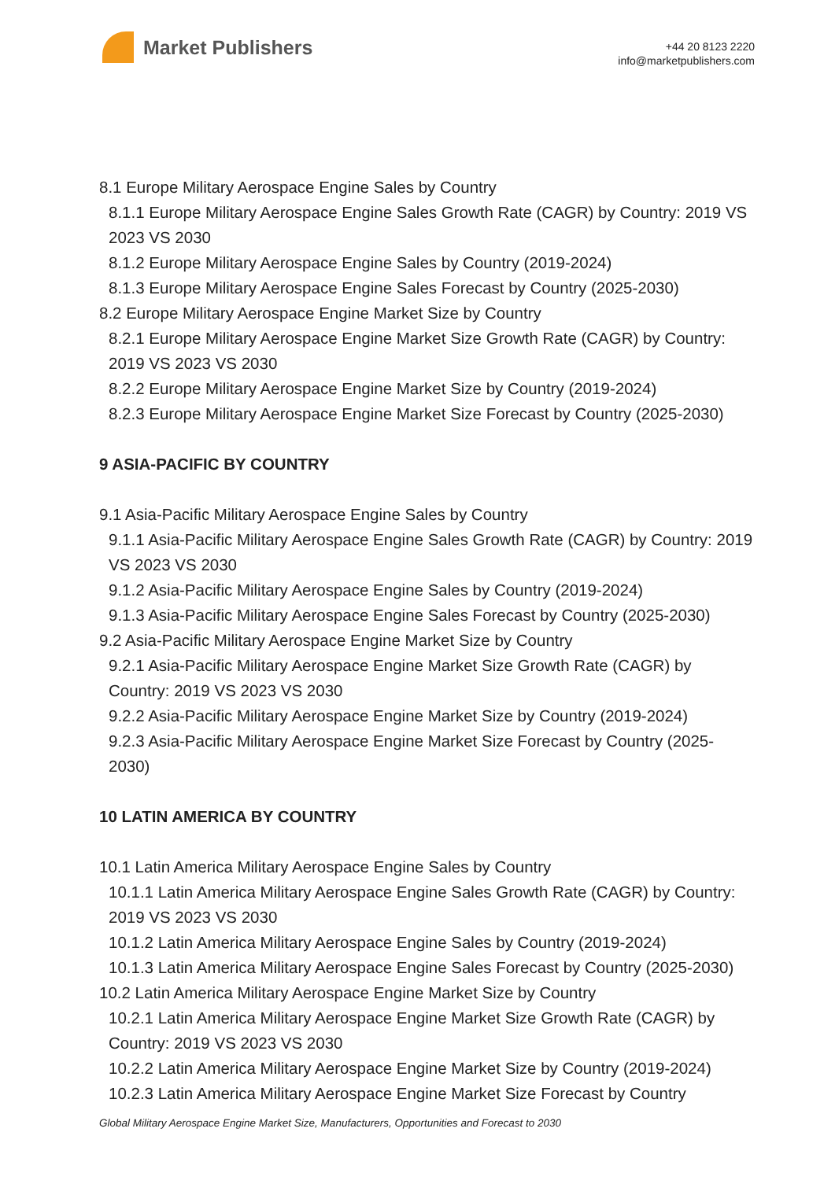Market Publishers
+44 20 8123 2220
info@marketpublishers.com
8.1 Europe Military Aerospace Engine Sales by Country
8.1.1 Europe Military Aerospace Engine Sales Growth Rate (CAGR) by Country: 2019 VS 2023 VS 2030
8.1.2 Europe Military Aerospace Engine Sales by Country (2019-2024)
8.1.3 Europe Military Aerospace Engine Sales Forecast by Country (2025-2030)
8.2 Europe Military Aerospace Engine Market Size by Country
8.2.1 Europe Military Aerospace Engine Market Size Growth Rate (CAGR) by Country: 2019 VS 2023 VS 2030
8.2.2 Europe Military Aerospace Engine Market Size by Country (2019-2024)
8.2.3 Europe Military Aerospace Engine Market Size Forecast by Country (2025-2030)
9 ASIA-PACIFIC BY COUNTRY
9.1 Asia-Pacific Military Aerospace Engine Sales by Country
9.1.1 Asia-Pacific Military Aerospace Engine Sales Growth Rate (CAGR) by Country: 2019 VS 2023 VS 2030
9.1.2 Asia-Pacific Military Aerospace Engine Sales by Country (2019-2024)
9.1.3 Asia-Pacific Military Aerospace Engine Sales Forecast by Country (2025-2030)
9.2 Asia-Pacific Military Aerospace Engine Market Size by Country
9.2.1 Asia-Pacific Military Aerospace Engine Market Size Growth Rate (CAGR) by Country: 2019 VS 2023 VS 2030
9.2.2 Asia-Pacific Military Aerospace Engine Market Size by Country (2019-2024)
9.2.3 Asia-Pacific Military Aerospace Engine Market Size Forecast by Country (2025-2030)
10 LATIN AMERICA BY COUNTRY
10.1 Latin America Military Aerospace Engine Sales by Country
10.1.1 Latin America Military Aerospace Engine Sales Growth Rate (CAGR) by Country: 2019 VS 2023 VS 2030
10.1.2 Latin America Military Aerospace Engine Sales by Country (2019-2024)
10.1.3 Latin America Military Aerospace Engine Sales Forecast by Country (2025-2030)
10.2 Latin America Military Aerospace Engine Market Size by Country
10.2.1 Latin America Military Aerospace Engine Market Size Growth Rate (CAGR) by Country: 2019 VS 2023 VS 2030
10.2.2 Latin America Military Aerospace Engine Market Size by Country (2019-2024)
10.2.3 Latin America Military Aerospace Engine Market Size Forecast by Country
Global Military Aerospace Engine Market Size, Manufacturers, Opportunities and Forecast to 2030